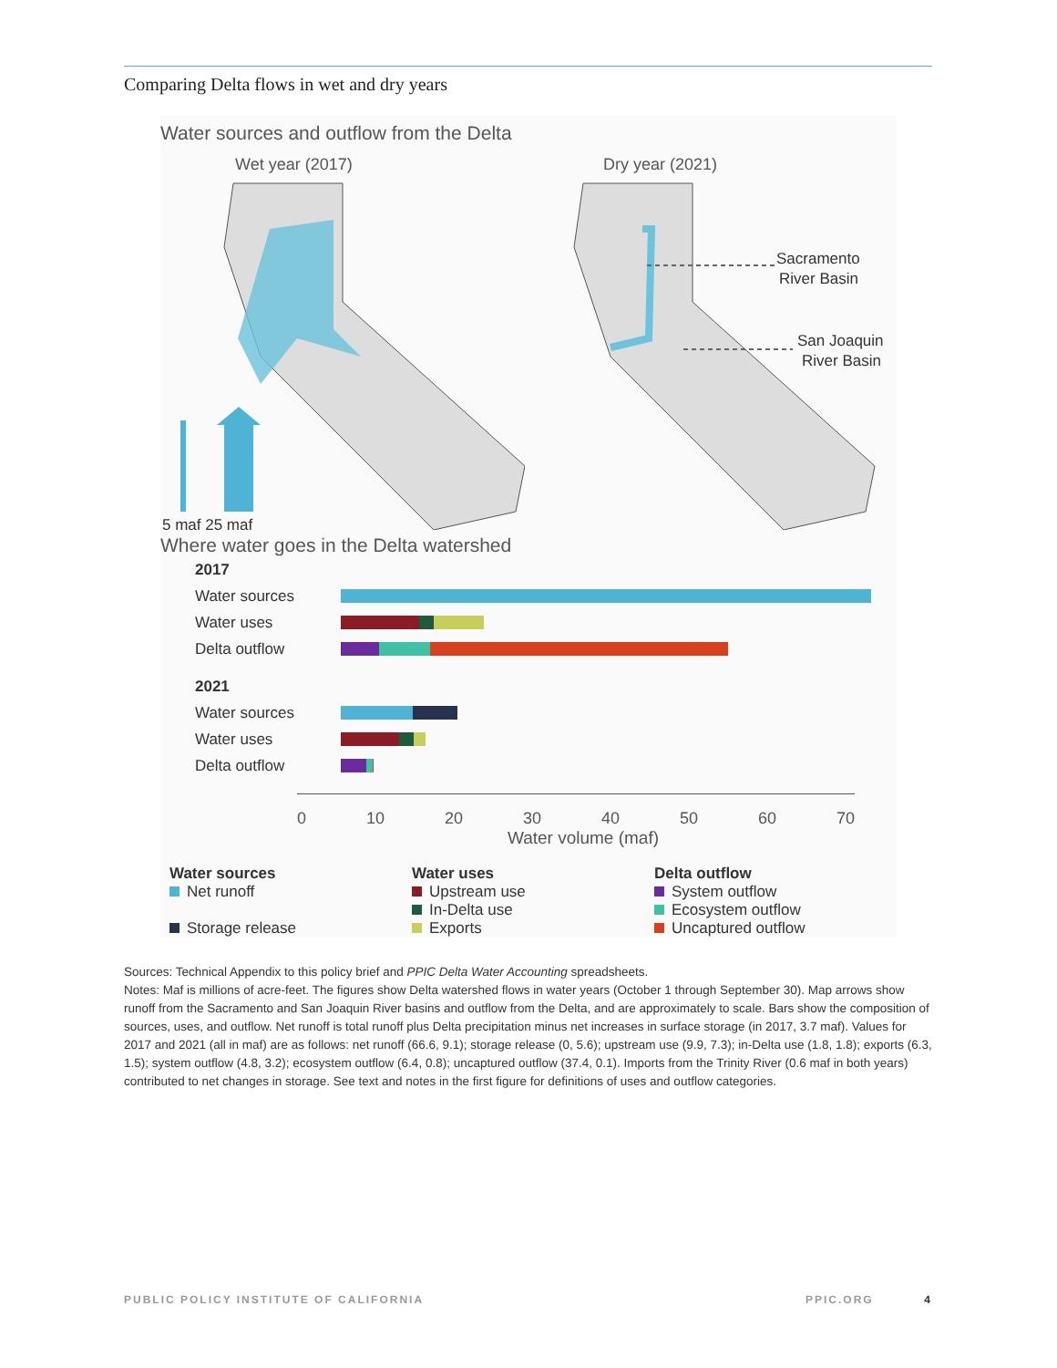Comparing Delta flows in wet and dry years
Water sources and outflow from the Delta
Wet year (2017)
5 maf 25 maf
Dry year (2021)
Sacramento
River Basin
San Joaquin
River Basin
Where water goes in the Delta watershed
2017
Water sources
Water uses
Delta outflow
2021
Water sources
Water uses
Delta outflow
0 10 20 30 40 50 60 70
Water volume (maf)
Water sources
Net runoff
Storage release
Water uses
Upstream use
In-Delta use
Exports
Delta outflow
System outflow
Ecosystem outflow
Uncaptured outflow
Sources: Technical Appendix to this policy brief and PPIC Delta Water Accounting spreadsheets.
Notes: Maf is millions of acre-feet. The figures show Delta watershed flows in water years (October 1 through September 30). Map arrows show runoff from the Sacramento and San Joaquin River basins and outflow from the Delta, and are approximately to scale. Bars show the composition of sources, uses, and outflow. Net runoff is total runoff plus Delta precipitation minus net increases in surface storage (in 2017, 3.7 maf). Values for 2017 and 2021 (all in maf) are as follows: net runoff (66.6, 9.1); storage release (0, 5.6); upstream use (9.9, 7.3); in-Delta use (1.8, 1.8); exports (6.3, 1.5); system outflow (4.8, 3.2); ecosystem outflow (6.4, 0.8); uncaptured outflow (37.4, 0.1). Imports from the Trinity River (0.6 maf in both years) contributed to net changes in storage. See text and notes in the first figure for definitions of uses and outflow categories.
PUBLIC POLICY INSTITUTE OF CALIFORNIA PPIC.ORG 4